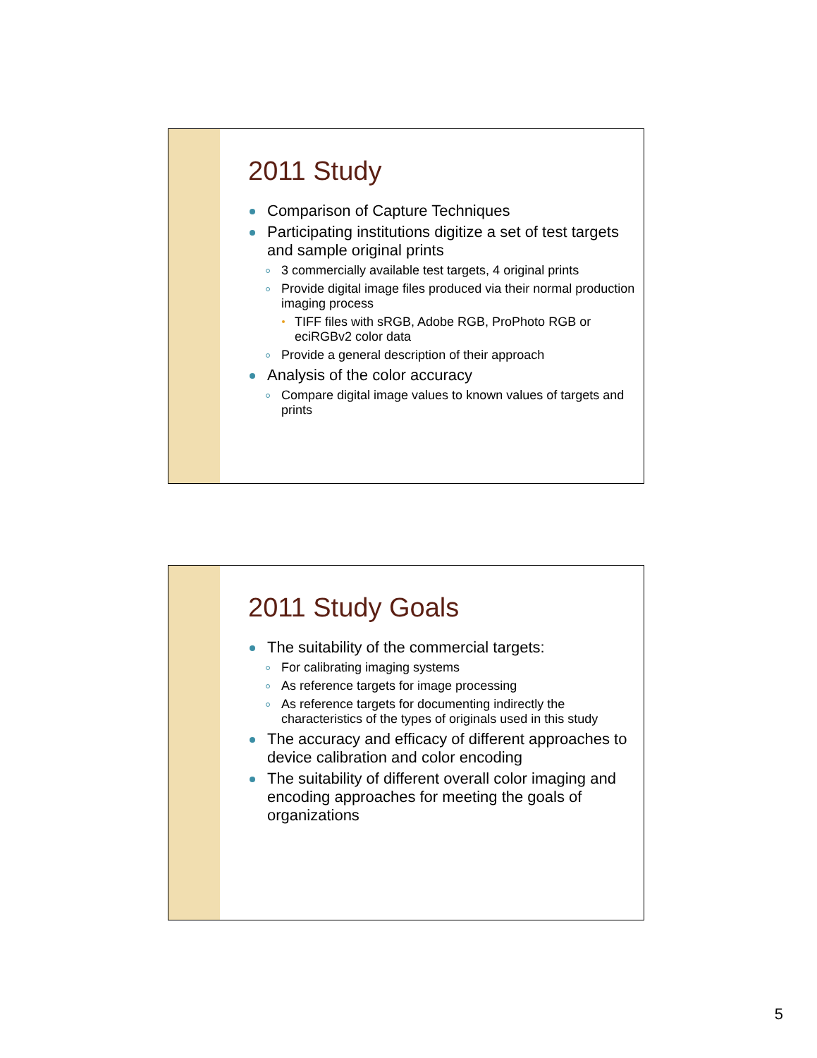2011 Study
Comparison of Capture Techniques
Participating institutions digitize a set of test targets and sample original prints
3 commercially available test targets, 4 original prints
Provide digital image files produced via their normal production imaging process
TIFF files with sRGB, Adobe RGB, ProPhoto RGB or eciRGBv2 color data
Provide a general description of their approach
Analysis of the color accuracy
Compare digital image values to known values of targets and prints
2011 Study Goals
The suitability of the commercial targets:
For calibrating imaging systems
As reference targets for image processing
As reference targets for documenting indirectly the characteristics of the types of originals used in this study
The accuracy and efficacy of different approaches to device calibration and color encoding
The suitability of different overall color imaging and encoding approaches for meeting the goals of organizations
5